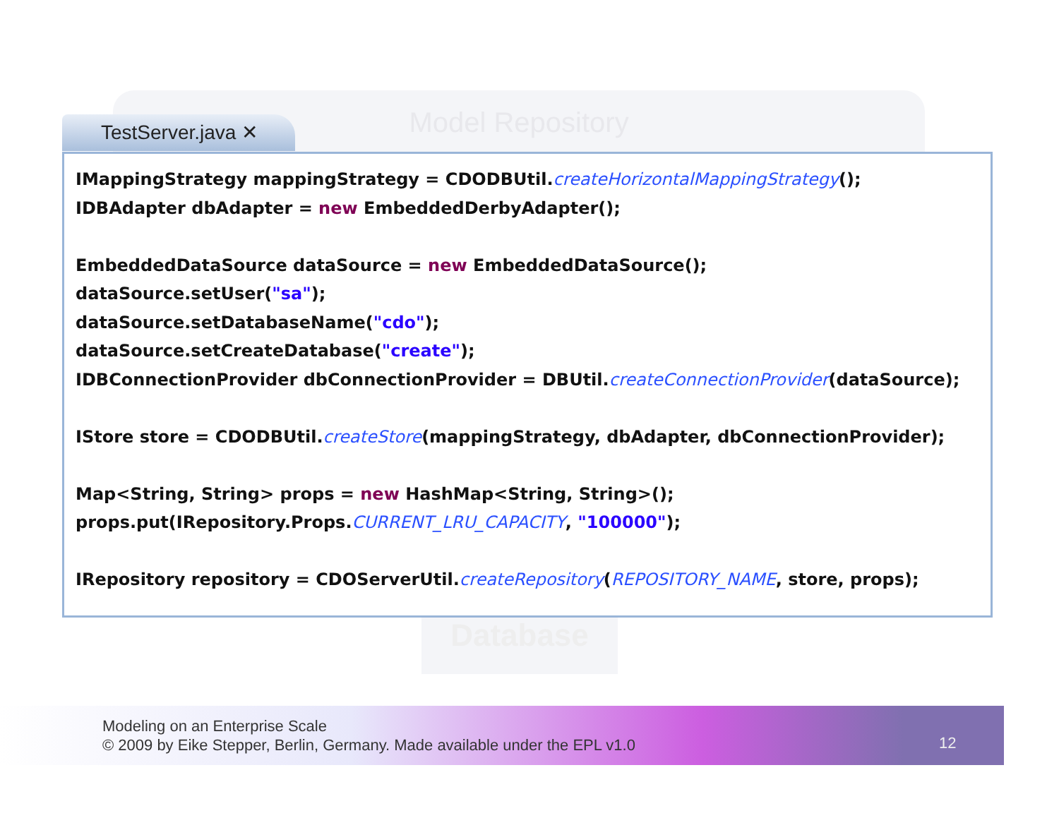Model Repository
Database
TestServer.java ✕
IMappingStrategy mappingStrategy = CDODBUtil.createHorizontalMappingStrategy(); IDBAdapter dbAdapter = new EmbeddedDerbyAdapter(); EmbeddedDataSource dataSource = new EmbeddedDataSource(); dataSource.setUser("sa"); dataSource.setDatabaseName("cdo"); dataSource.setCreateDatabase("create"); IDBConnectionProvider dbConnectionProvider = DBUtil.createConnectionProvider(dataSource); IStore store = CDODBUtil.createStore(mappingStrategy, dbAdapter, dbConnectionProvider); Map<String, String> props = new HashMap<String, String>(); props.put(IRepository.Props.CURRENT_LRU_CAPACITY, "100000"); IRepository repository = CDOServerUtil.createRepository(REPOSITORY_NAME, store, props);
Modeling on an Enterprise Scale
© 2009 by Eike Stepper, Berlin, Germany. Made available under the EPL v1.0
12